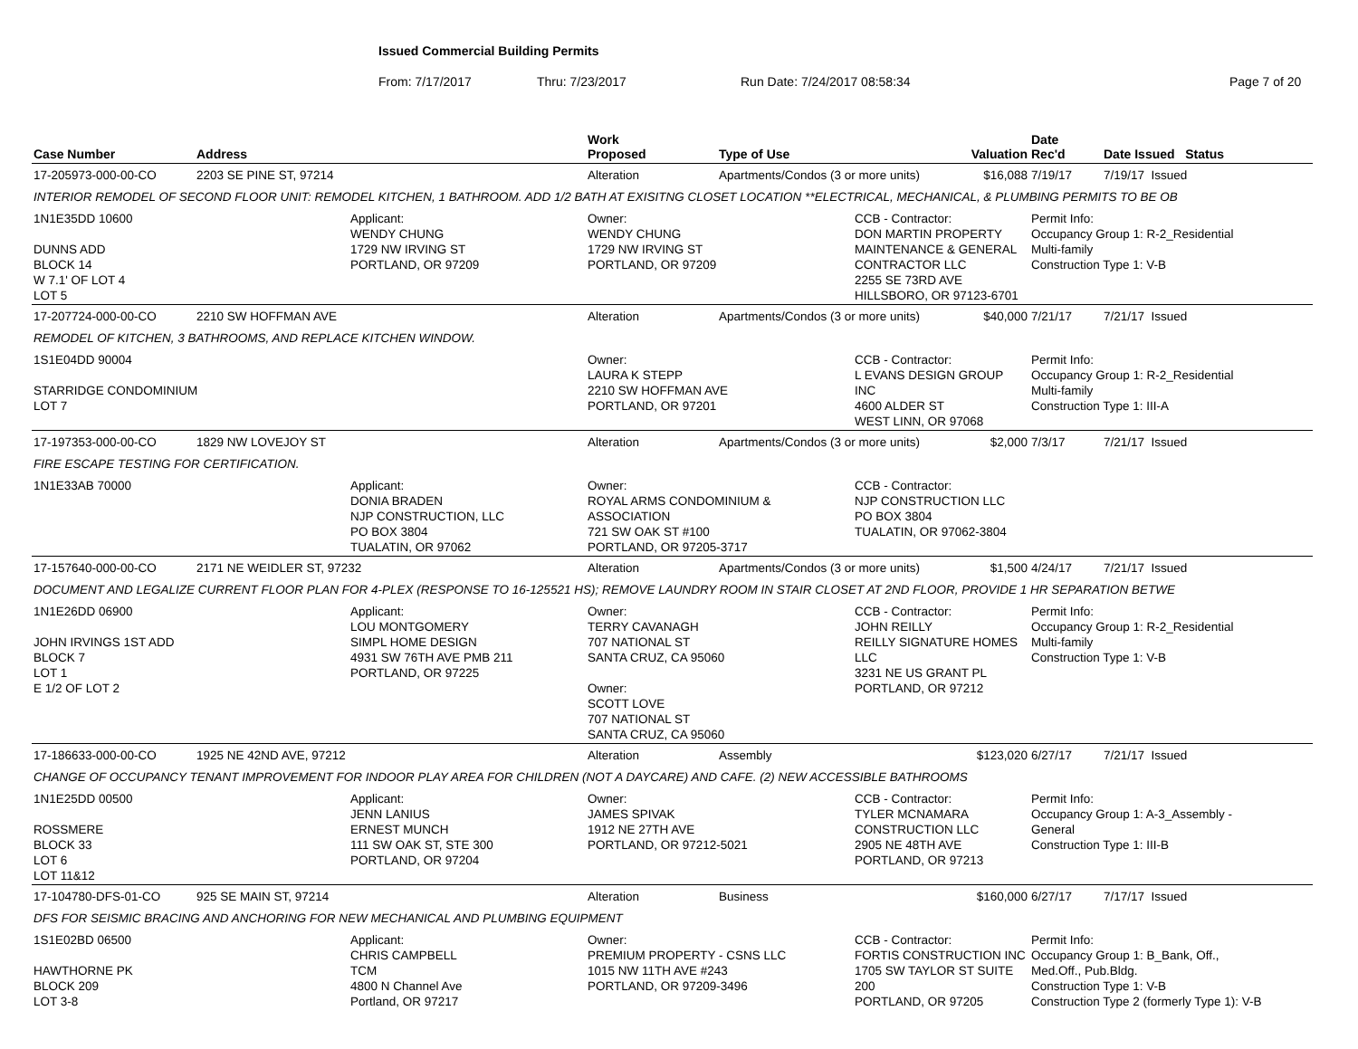Issued Commercial Building Permits
From: 7/17/2017 Thru: 7/23/2017 Run Date: 7/24/2017 08:58:34 Page 7 of 20
| Case Number | Address | | Work Proposed | Type of Use | | Valuation | Date Rec'd | Date Issued Status |
| --- | --- | --- | --- | --- | --- | --- | --- | --- |
| 17-205973-000-00-CO | 2203 SE PINE ST, 97214 | | Alteration | Apartments/Condos (3 or more units) | | $16,088 | 7/19/17 | 7/19/17 Issued |
| INTERIOR REMODEL OF SECOND FLOOR UNIT: REMODEL KITCHEN, 1 BATHROOM. ADD 1/2 BATH AT EXISITNG CLOSET LOCATION **ELECTRICAL, MECHANICAL, & PLUMBING PERMITS TO BE OB | | | | | | | | |
| 1N1E35DD 10600 DUNNS ADD BLOCK 14 W 7.1' OF LOT 4 LOT 5 | | Applicant: WENDY CHUNG 1729 NW IRVING ST PORTLAND, OR 97209 | Owner: WENDY CHUNG 1729 NW IRVING ST PORTLAND, OR 97209 | | CCB - Contractor: DON MARTIN PROPERTY MAINTENANCE & GENERAL CONTRACTOR LLC 2255 SE 73RD AVE HILLSBORO, OR 97123-6701 | | Permit Info: Occupancy Group 1: R-2_Residential Multi-family Construction Type 1: V-B | |
| 17-207724-000-00-CO | 2210 SW HOFFMAN AVE | | Alteration | Apartments/Condos (3 or more units) | | $40,000 | 7/21/17 | 7/21/17 Issued |
| REMODEL OF KITCHEN, 3 BATHROOMS, AND REPLACE KITCHEN WINDOW. | | | | | | | | |
| 1S1E04DD 90004 STARRIDGE CONDOMINIUM LOT 7 | | | Owner: LAURA K STEPP 2210 SW HOFFMAN AVE PORTLAND, OR 97201 | | CCB - Contractor: L EVANS DESIGN GROUP INC 4600 ALDER ST WEST LINN, OR 97068 | | Permit Info: Occupancy Group 1: R-2_Residential Multi-family Construction Type 1: III-A | |
| 17-197353-000-00-CO | 1829 NW LOVEJOY ST | | Alteration | Apartments/Condos (3 or more units) | | $2,000 | 7/3/17 | 7/21/17 Issued |
| FIRE ESCAPE TESTING FOR CERTIFICATION. | | | | | | | | |
| 1N1E33AB 70000 | | Applicant: DONIA BRADEN NJP CONSTRUCTION, LLC PO BOX 3804 TUALATIN, OR 97062 | Owner: ROYAL ARMS CONDOMINIUM & ASSOCIATION 721 SW OAK ST #100 PORTLAND, OR 97205-3717 | | CCB - Contractor: NJP CONSTRUCTION LLC PO BOX 3804 TUALATIN, OR 97062-3804 | | | |
| 17-157640-000-00-CO | 2171 NE WEIDLER ST, 97232 | | Alteration | Apartments/Condos (3 or more units) | | $1,500 | 4/24/17 | 7/21/17 Issued |
| DOCUMENT AND LEGALIZE CURRENT FLOOR PLAN FOR 4-PLEX (RESPONSE TO 16-125521 HS); REMOVE LAUNDRY ROOM IN STAIR CLOSET AT 2ND FLOOR, PROVIDE 1 HR SEPARATION BETWE | | | | | | | | |
| 1N1E26DD 06900 JOHN IRVINGS 1ST ADD BLOCK 7 LOT 1 E 1/2 OF LOT 2 | | Applicant: LOU MONTGOMERY SIMPL HOME DESIGN 4931 SW 76TH AVE PMB 211 PORTLAND, OR 97225 | Owner: TERRY CAVANAGH 707 NATIONAL ST SANTA CRUZ, CA 95060 Owner: SCOTT LOVE 707 NATIONAL ST SANTA CRUZ, CA 95060 | | CCB - Contractor: JOHN REILLY REILLY SIGNATURE HOMES LLC 3231 NE US GRANT PL PORTLAND, OR 97212 | | Permit Info: Occupancy Group 1: R-2_Residential Multi-family Construction Type 1: V-B | |
| 17-186633-000-00-CO | 1925 NE 42ND AVE, 97212 | | Alteration | Assembly | | $123,020 | 6/27/17 | 7/21/17 Issued |
| CHANGE OF OCCUPANCY TENANT IMPROVEMENT FOR INDOOR PLAY AREA FOR CHILDREN (NOT A DAYCARE) AND CAFE. (2) NEW ACCESSIBLE BATHROOMS | | | | | | | | |
| 1N1E25DD 00500 ROSSMERE BLOCK 33 LOT 6 LOT 11&12 | | Applicant: JENN LANIUS ERNEST MUNCH 111 SW OAK ST, STE 300 PORTLAND, OR 97204 | Owner: JAMES SPIVAK 1912 NE 27TH AVE PORTLAND, OR 97212-5021 | | CCB - Contractor: TYLER MCNAMARA CONSTRUCTION LLC 2905 NE 48TH AVE PORTLAND, OR 97213 | | Permit Info: Occupancy Group 1: A-3_Assembly - General Construction Type 1: III-B | |
| 17-104780-DFS-01-CO | 925 SE MAIN ST, 97214 | | Alteration | Business | | $160,000 | 6/27/17 | 7/17/17 Issued |
| DFS FOR SEISMIC BRACING AND ANCHORING FOR NEW MECHANICAL AND PLUMBING EQUIPMENT | | | | | | | | |
| 1S1E02BD 06500 HAWTHORNE PK BLOCK 209 LOT 3-8 | | Applicant: CHRIS CAMPBELL TCM 4800 N Channel Ave Portland, OR 97217 | Owner: PREMIUM PROPERTY - CSNS LLC 1015 NW 11TH AVE #243 PORTLAND, OR 97209-3496 | | CCB - Contractor: FORTIS CONSTRUCTION INC 1705 SW TAYLOR ST SUITE 200 PORTLAND, OR 97205 | | Permit Info: Occupancy Group 1: B_Bank, Off., Med.Off., Pub.Bldg. Construction Type 1: V-B Construction Type 2 (formerly Type 1): V-B | |